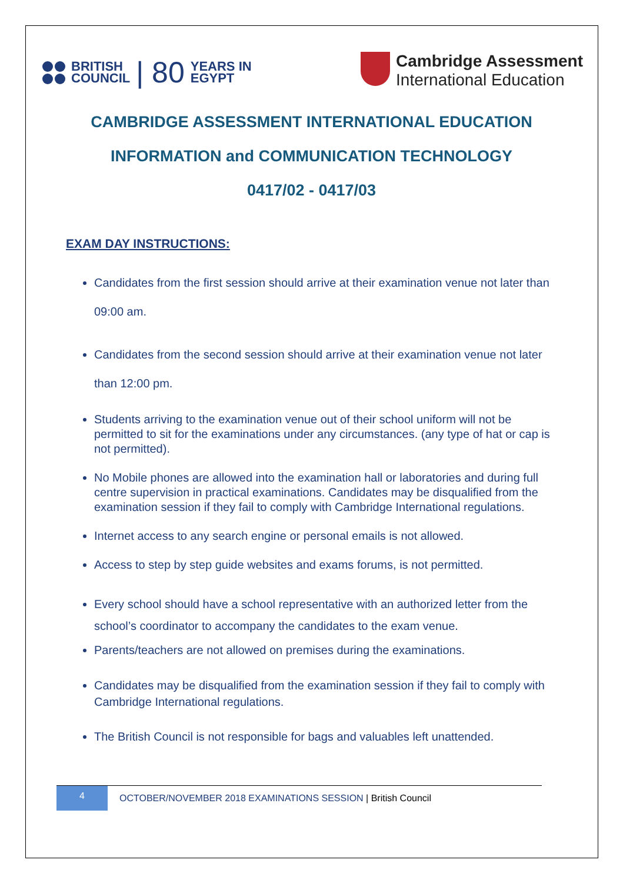BRITISH
COUNCIL
| 80
YEARS IN
EGYPT
Cambridge Assessment
International Education
CAMBRIDGE ASSESSMENT INTERNATIONAL EDUCATION
INFORMATION and COMMUNICATION TECHNOLOGY
0417/02 - 0417/03
EXAM DAY INSTRUCTIONS:
Candidates from the first session should arrive at their examination venue not later than 09:00 am.
Candidates from the second session should arrive at their examination venue not later than 12:00 pm.
Students arriving to the examination venue out of their school uniform will not be permitted to sit for the examinations under any circumstances. (any type of hat or cap is not permitted).
No Mobile phones are allowed into the examination hall or laboratories and during full centre supervision in practical examinations. Candidates may be disqualified from the examination session if they fail to comply with Cambridge International regulations.
Internet access to any search engine or personal emails is not allowed.
Access to step by step guide websites and exams forums, is not permitted.
Every school should have a school representative with an authorized letter from the school’s coordinator to accompany the candidates to the exam venue.
Parents/teachers are not allowed on premises during the examinations.
Candidates may be disqualified from the examination session if they fail to comply with Cambridge International regulations.
The British Council is not responsible for bags and valuables left unattended.
4
OCTOBER/NOVEMBER 2018 EXAMINATIONS SESSION | British Council